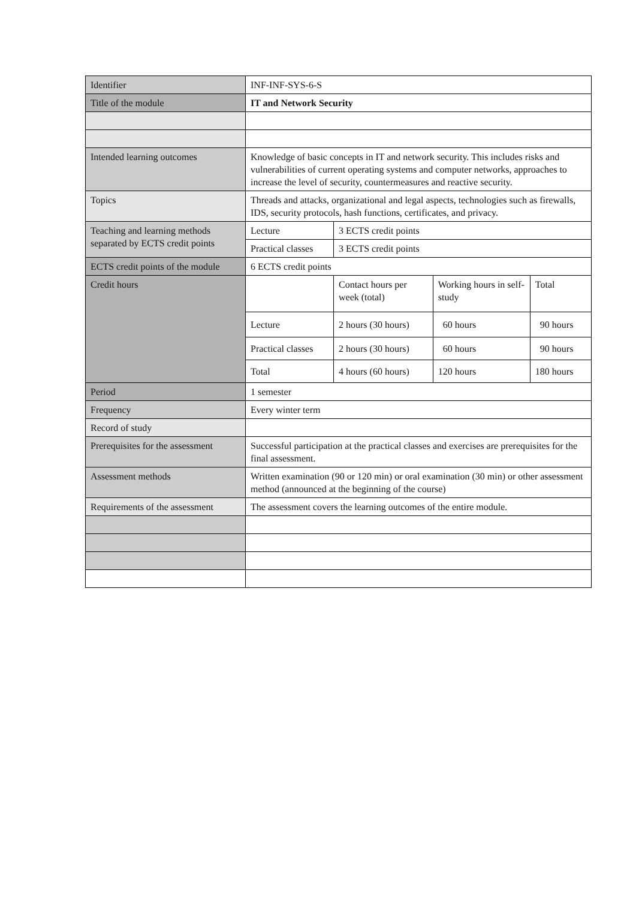| Identifier | INF-INF-SYS-6-S | | | |
| Title of the module | IT and Network Security | | | |
| Intended learning outcomes | Knowledge of basic concepts in IT and network security. This includes risks and vulnerabilities of current operating systems and computer networks, approaches to increase the level of security, countermeasures and reactive security. | | | |
| Topics | Threads and attacks, organizational and legal aspects, technologies such as firewalls, IDS, security protocols, hash functions, certificates, and privacy. | | | |
| Teaching and learning methods separated by ECTS credit points | Lecture | 3 ECTS credit points | | |
| | Practical classes | 3 ECTS credit points | | |
| ECTS credit points of the module | 6 ECTS credit points | | | |
| Credit hours | | Contact hours per week (total) | Working hours in self-study | Total |
| | Lecture | 2 hours (30 hours) | 60 hours | 90 hours |
| | Practical classes | 2 hours (30 hours) | 60 hours | 90 hours |
| | Total | 4 hours (60 hours) | 120 hours | 180 hours |
| Period | 1 semester | | | |
| Frequency | Every winter term | | | |
| Record of study | | | | |
| Prerequisites for the assessment | Successful participation at the practical classes and exercises are prerequisites for the final assessment. | | | |
| Assessment methods | Written examination (90 or 120 min) or oral examination (30 min) or other assessment method (announced at the beginning of the course) | | | |
| Requirements of the assessment | The assessment covers the learning outcomes of the entire module. | | | |